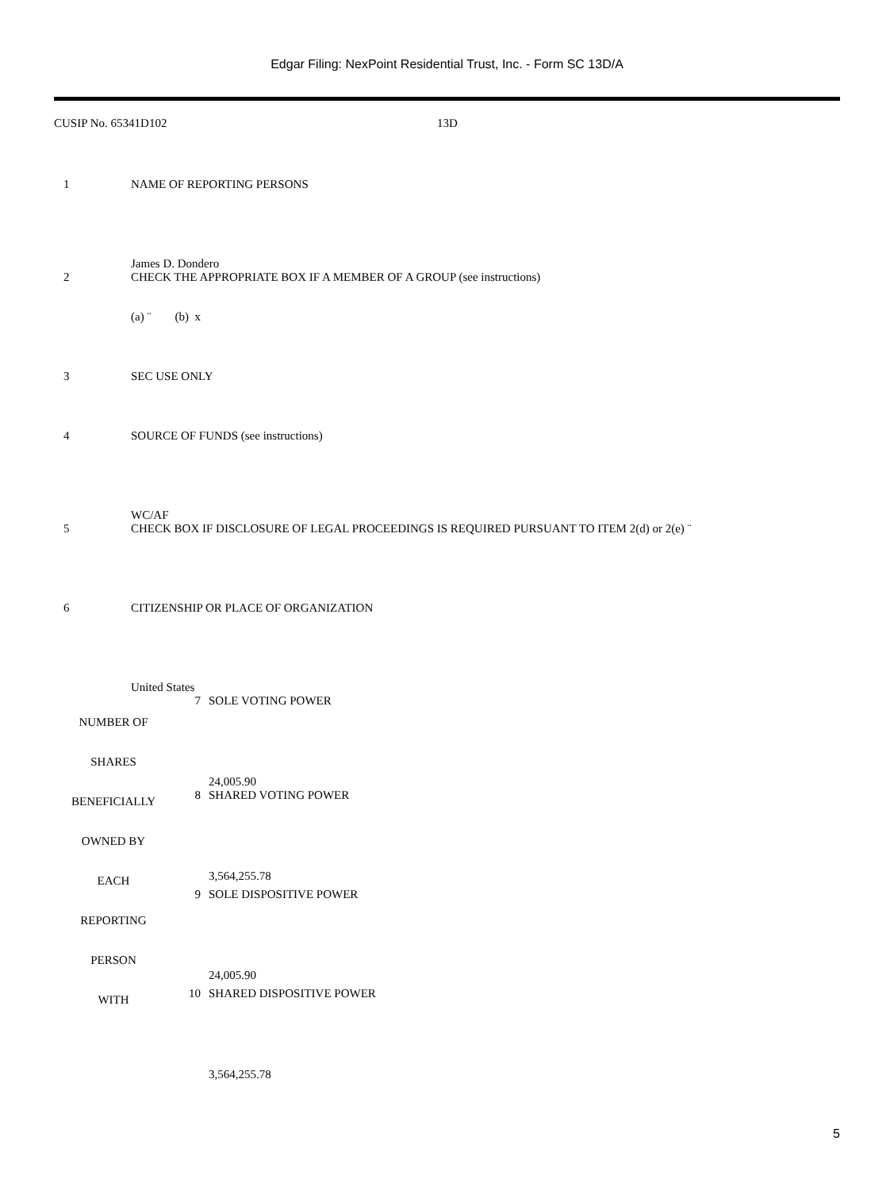Edgar Filing: NexPoint Residential Trust, Inc. - Form SC 13D/A
CUSIP No. 65341D102 13D
| 1 | NAME OF REPORTING PERSONS |
| | James D. Dondero |
| 2 | CHECK THE APPROPRIATE BOX IF A MEMBER OF A GROUP (see instructions) |
| | (a) ¨ (b) x |
| 3 | SEC USE ONLY |
| 4 | SOURCE OF FUNDS (see instructions) |
| | WC/AF |
| 5 | CHECK BOX IF DISCLOSURE OF LEGAL PROCEEDINGS IS REQUIRED PURSUANT TO ITEM 2(d) or 2(e) ¨ |
| 6 | CITIZENSHIP OR PLACE OF ORGANIZATION |
| | United States |
| NUMBER OF SHARES BENEFICIALLY OWNED BY EACH REPORTING PERSON WITH | 7 | SOLE VOTING POWER 24,005.90 |
| | 8 | SHARED VOTING POWER 3,564,255.78 |
| | 9 | SOLE DISPOSITIVE POWER 24,005.90 |
| | 10 | SHARED DISPOSITIVE POWER 3,564,255.78 |
5